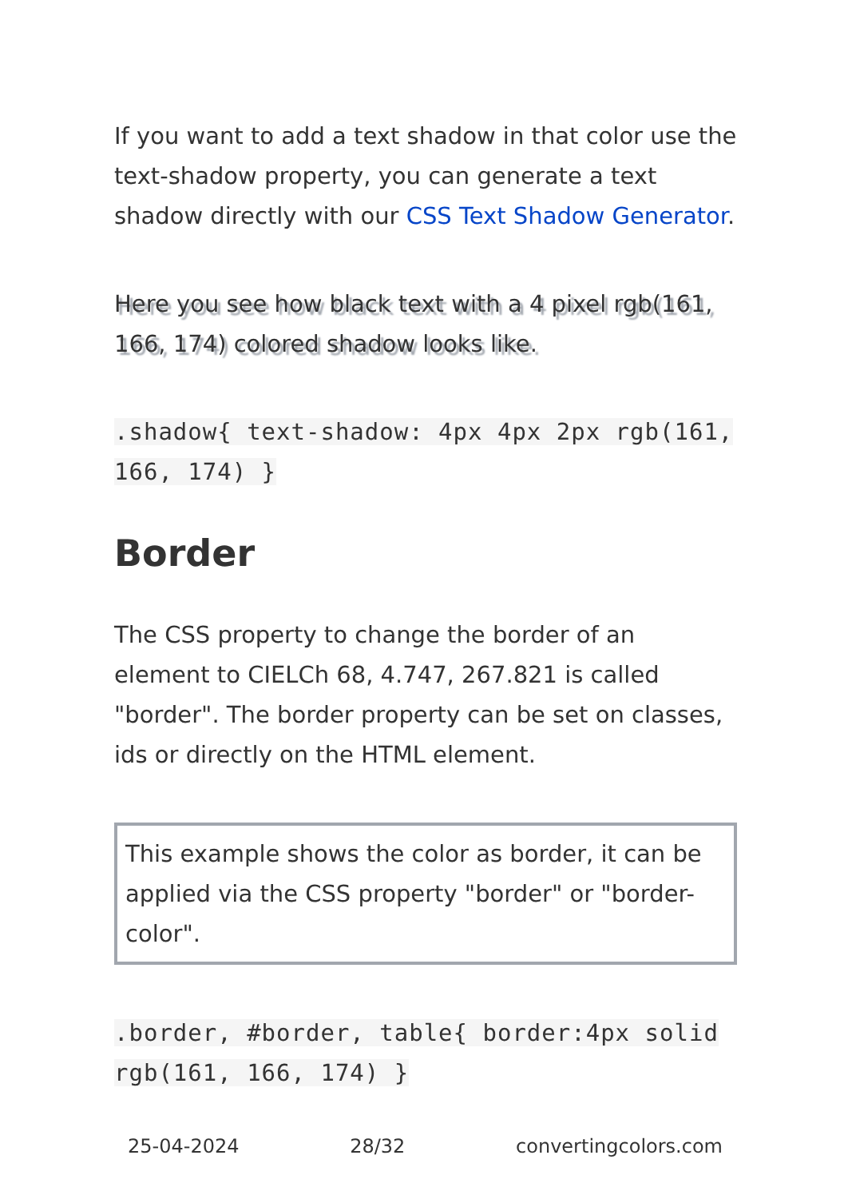If you want to add a text shadow in that color use the text-shadow property, you can generate a text shadow directly with our CSS Text Shadow Generator.
Here you see how black text with a 4 pixel rgb(161, 166, 174) colored shadow looks like.
.shadow{ text-shadow: 4px 4px 2px rgb(161, 166, 174) }
Border
The CSS property to change the border of an element to CIELCh 68, 4.747, 267.821 is called "border". The border property can be set on classes, ids or directly on the HTML element.
This example shows the color as border, it can be applied via the CSS property "border" or "border-color".
.border, #border, table{ border:4px solid rgb(161, 166, 174) }
25-04-2024 28/32 convertingcolors.com